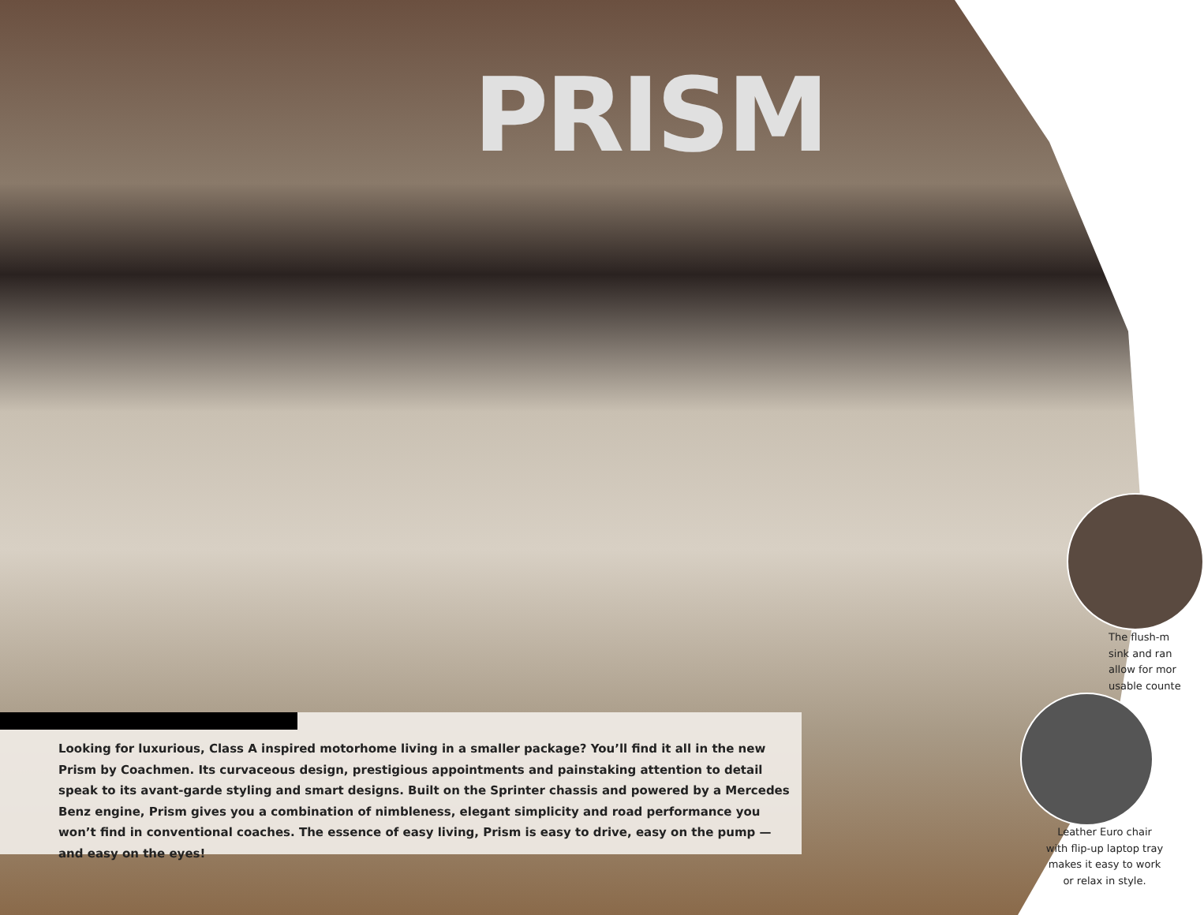PRISM
Looking for luxurious, Class A inspired motorhome living in a smaller package? You’ll find it all in the new Prism by Coachmen. Its curvaceous design, prestigious appointments and painstaking attention to detail speak to its avant-garde styling and smart designs. Built on the Sprinter chassis and powered by a Mercedes Benz engine, Prism gives you a combination of nimbleness, elegant simplicity and road performance you won’t find in conventional coaches. The essence of easy living, Prism is easy to drive, easy on the pump — and easy on the eyes!
The flush-m
sink and ran
allow for mor
usable counte
Leather Euro chair
with flip-up laptop tray
makes it easy to work
or relax in style.